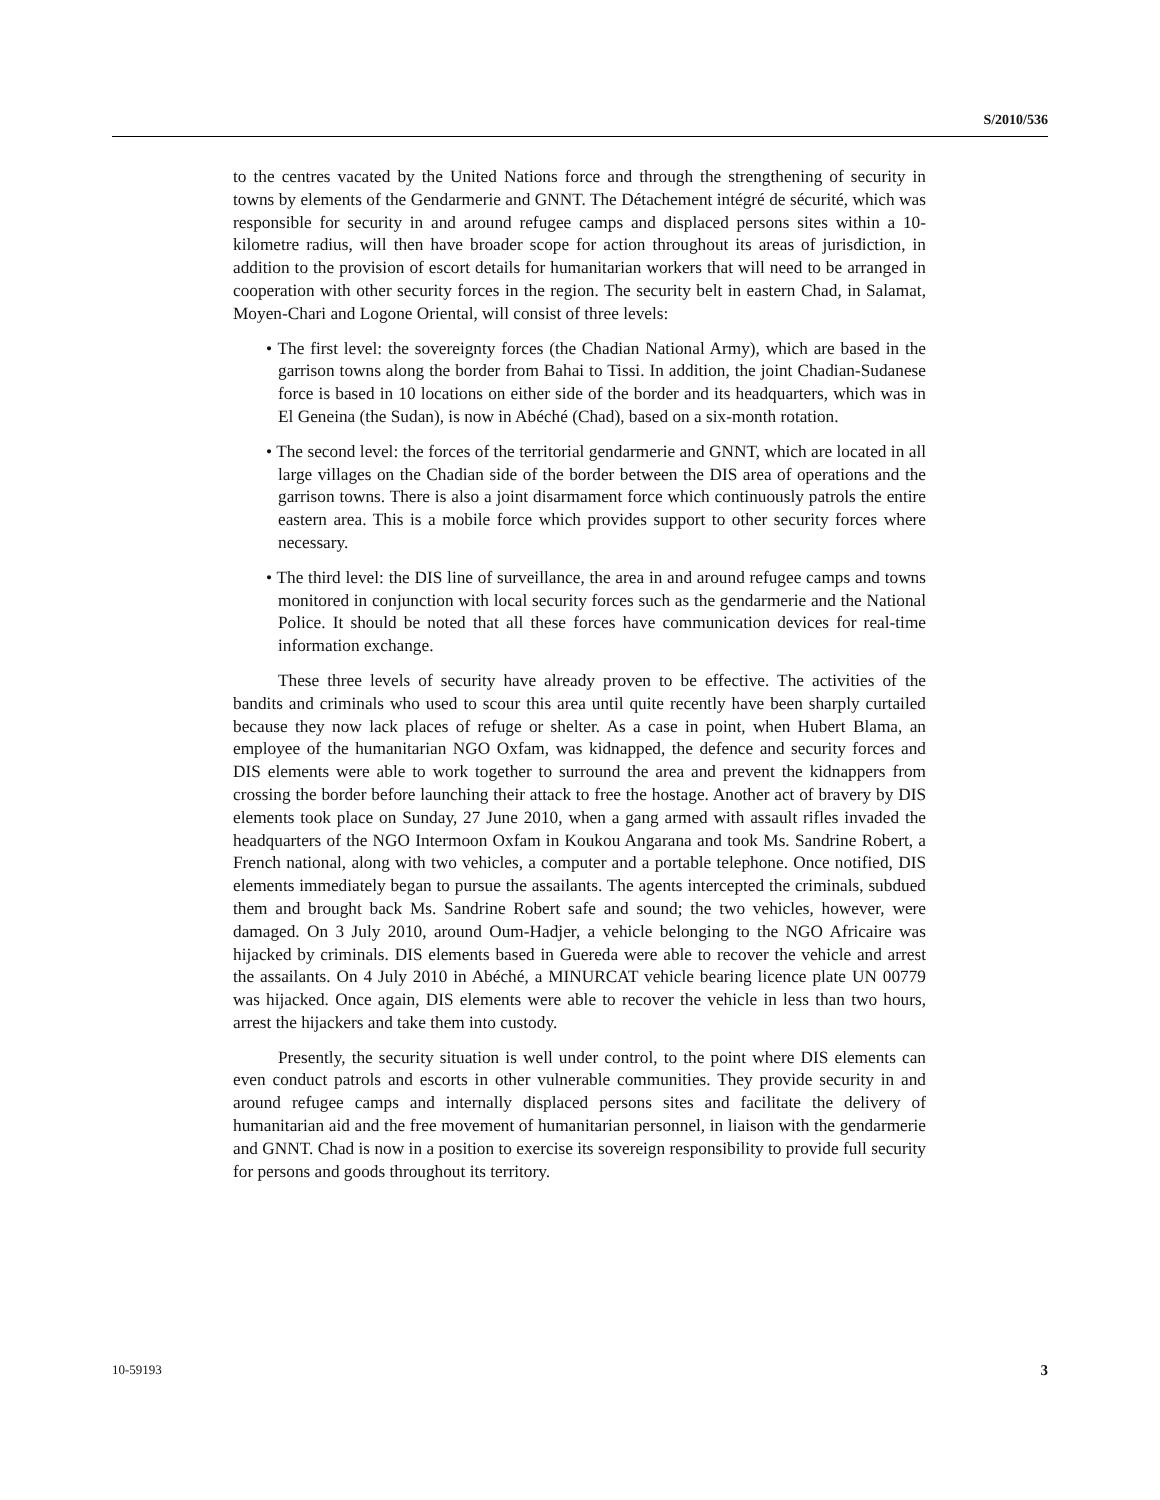S/2010/536
to the centres vacated by the United Nations force and through the strengthening of security in towns by elements of the Gendarmerie and GNNT. The Détachement intégré de sécurité, which was responsible for security in and around refugee camps and displaced persons sites within a 10-kilometre radius, will then have broader scope for action throughout its areas of jurisdiction, in addition to the provision of escort details for humanitarian workers that will need to be arranged in cooperation with other security forces in the region. The security belt in eastern Chad, in Salamat, Moyen-Chari and Logone Oriental, will consist of three levels:
• The first level: the sovereignty forces (the Chadian National Army), which are based in the garrison towns along the border from Bahai to Tissi. In addition, the joint Chadian-Sudanese force is based in 10 locations on either side of the border and its headquarters, which was in El Geneina (the Sudan), is now in Abéché (Chad), based on a six-month rotation.
• The second level: the forces of the territorial gendarmerie and GNNT, which are located in all large villages on the Chadian side of the border between the DIS area of operations and the garrison towns. There is also a joint disarmament force which continuously patrols the entire eastern area. This is a mobile force which provides support to other security forces where necessary.
• The third level: the DIS line of surveillance, the area in and around refugee camps and towns monitored in conjunction with local security forces such as the gendarmerie and the National Police. It should be noted that all these forces have communication devices for real-time information exchange.
These three levels of security have already proven to be effective. The activities of the bandits and criminals who used to scour this area until quite recently have been sharply curtailed because they now lack places of refuge or shelter. As a case in point, when Hubert Blama, an employee of the humanitarian NGO Oxfam, was kidnapped, the defence and security forces and DIS elements were able to work together to surround the area and prevent the kidnappers from crossing the border before launching their attack to free the hostage. Another act of bravery by DIS elements took place on Sunday, 27 June 2010, when a gang armed with assault rifles invaded the headquarters of the NGO Intermoon Oxfam in Koukou Angarana and took Ms. Sandrine Robert, a French national, along with two vehicles, a computer and a portable telephone. Once notified, DIS elements immediately began to pursue the assailants. The agents intercepted the criminals, subdued them and brought back Ms. Sandrine Robert safe and sound; the two vehicles, however, were damaged. On 3 July 2010, around Oum-Hadjer, a vehicle belonging to the NGO Africaire was hijacked by criminals. DIS elements based in Guereda were able to recover the vehicle and arrest the assailants. On 4 July 2010 in Abéché, a MINURCAT vehicle bearing licence plate UN 00779 was hijacked. Once again, DIS elements were able to recover the vehicle in less than two hours, arrest the hijackers and take them into custody.
Presently, the security situation is well under control, to the point where DIS elements can even conduct patrols and escorts in other vulnerable communities. They provide security in and around refugee camps and internally displaced persons sites and facilitate the delivery of humanitarian aid and the free movement of humanitarian personnel, in liaison with the gendarmerie and GNNT. Chad is now in a position to exercise its sovereign responsibility to provide full security for persons and goods throughout its territory.
10-59193 3